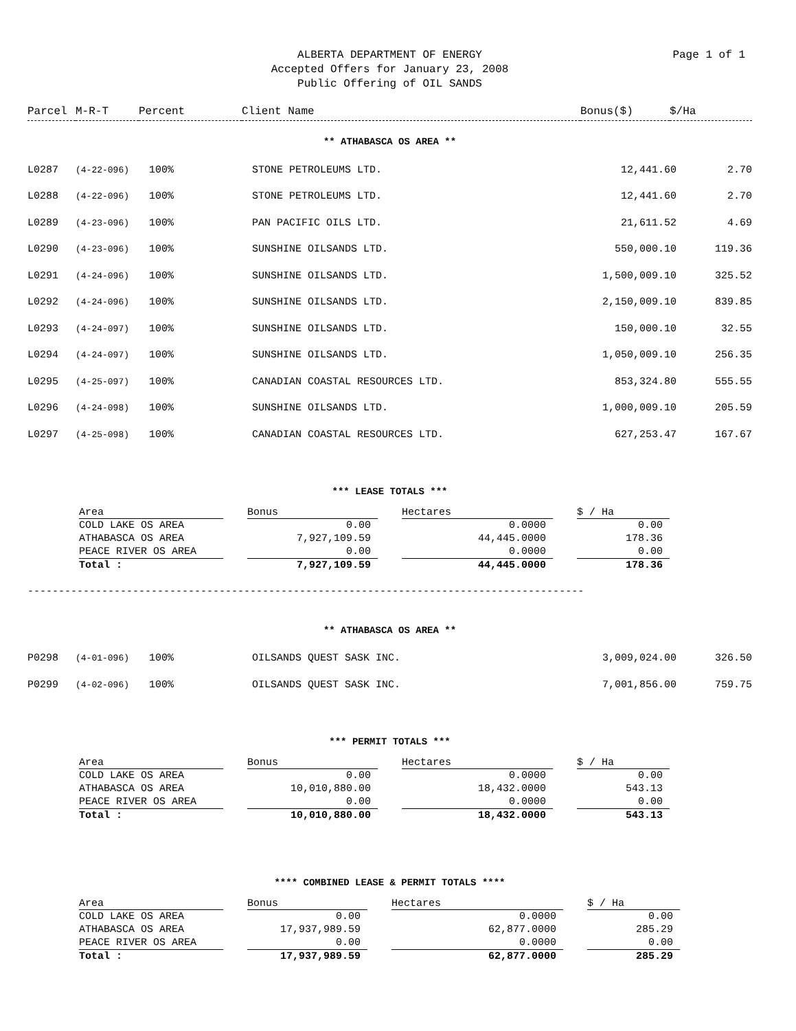ALBERTA DEPARTMENT OF ENERGY
Accepted Offers for January 23, 2008
Public Offering of OIL SANDS
Page 1 of 1
| Parcel | M-R-T | Percent | Client Name | Bonus($) | $/Ha |
| --- | --- | --- | --- | --- | --- |
** ATHABASCA OS AREA **
| L0287 | (4-22-096) | 100% | STONE PETROLEUMS LTD. | 12,441.60 | 2.70 |
| L0288 | (4-22-096) | 100% | STONE PETROLEUMS LTD. | 12,441.60 | 2.70 |
| L0289 | (4-23-096) | 100% | PAN PACIFIC OILS LTD. | 21,611.52 | 4.69 |
| L0290 | (4-23-096) | 100% | SUNSHINE OILSANDS LTD. | 550,000.10 | 119.36 |
| L0291 | (4-24-096) | 100% | SUNSHINE OILSANDS LTD. | 1,500,009.10 | 325.52 |
| L0292 | (4-24-096) | 100% | SUNSHINE OILSANDS LTD. | 2,150,009.10 | 839.85 |
| L0293 | (4-24-097) | 100% | SUNSHINE OILSANDS LTD. | 150,000.10 | 32.55 |
| L0294 | (4-24-097) | 100% | SUNSHINE OILSANDS LTD. | 1,050,009.10 | 256.35 |
| L0295 | (4-25-097) | 100% | CANADIAN COASTAL RESOURCES LTD. | 853,324.80 | 555.55 |
| L0296 | (4-24-098) | 100% | SUNSHINE OILSANDS LTD. | 1,000,009.10 | 205.59 |
| L0297 | (4-25-098) | 100% | CANADIAN COASTAL RESOURCES LTD. | 627,253.47 | 167.67 |
*** LEASE TOTALS ***
| Area | | Bonus | | Hectares | | $ / Ha |
| --- | --- | --- | --- | --- | --- | --- |
| COLD LAKE OS AREA | | 0.00 | | 0.0000 | | 0.00 |
| ATHABASCA OS AREA | | 7,927,109.59 | | 44,445.0000 | | 178.36 |
| PEACE RIVER OS AREA | | 0.00 | | 0.0000 | | 0.00 |
| Total : | | 7,927,109.59 | | 44,445.0000 | | 178.36 |
------------------------------------------------------------------------------------------
** ATHABASCA OS AREA **
| P0298 | (4-01-096) | 100% | OILSANDS QUEST SASK INC. | 3,009,024.00 | 326.50 |
| P0299 | (4-02-096) | 100% | OILSANDS QUEST SASK INC. | 7,001,856.00 | 759.75 |
*** PERMIT TOTALS ***
| Area | | Bonus | | Hectares | | $ / Ha |
| --- | --- | --- | --- | --- | --- | --- |
| COLD LAKE OS AREA | | 0.00 | | 0.0000 | | 0.00 |
| ATHABASCA OS AREA | | 10,010,880.00 | | 18,432.0000 | | 543.13 |
| PEACE RIVER OS AREA | | 0.00 | | 0.0000 | | 0.00 |
| Total : | | 10,010,880.00 | | 18,432.0000 | | 543.13 |
**** COMBINED LEASE & PERMIT TOTALS ****
| Area | | Bonus | | Hectares | | $ / Ha |
| --- | --- | --- | --- | --- | --- | --- |
| COLD LAKE OS AREA | | 0.00 | | 0.0000 | | 0.00 |
| ATHABASCA OS AREA | | 17,937,989.59 | | 62,877.0000 | | 285.29 |
| PEACE RIVER OS AREA | | 0.00 | | 0.0000 | | 0.00 |
| Total : | | 17,937,989.59 | | 62,877.0000 | | 285.29 |